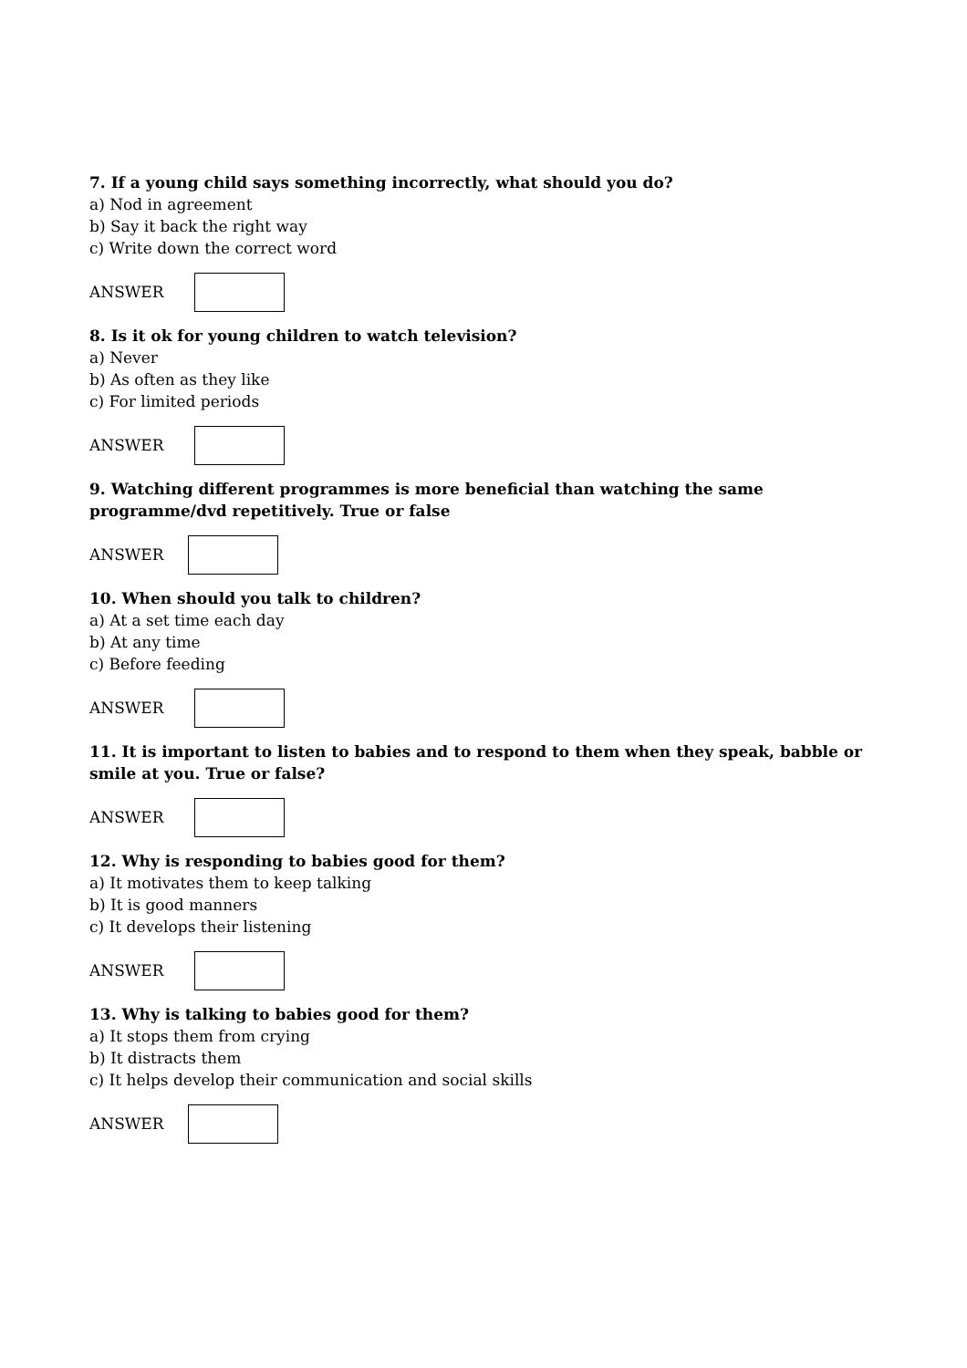7. If a young child says something incorrectly, what should you do?
a) Nod in agreement
b) Say it back the right way
c) Write down the correct word
ANSWER
8. Is it ok for young children to watch television?
a) Never
b) As often as they like
c) For limited periods
ANSWER
9. Watching different programmes is more beneficial than watching the same programme/dvd repetitively. True or false
ANSWER
10. When should you talk to children?
a) At a set time each day
b) At any time
c) Before feeding
ANSWER
11. It is important to listen to babies and to respond to them when they speak, babble or smile at you. True or false?
ANSWER
12. Why is responding to babies good for them?
a) It motivates them to keep talking
b) It is good manners
c) It develops their listening
ANSWER
13. Why is talking to babies good for them?
a) It stops them from crying
b) It distracts them
c) It helps develop their communication and social skills
ANSWER